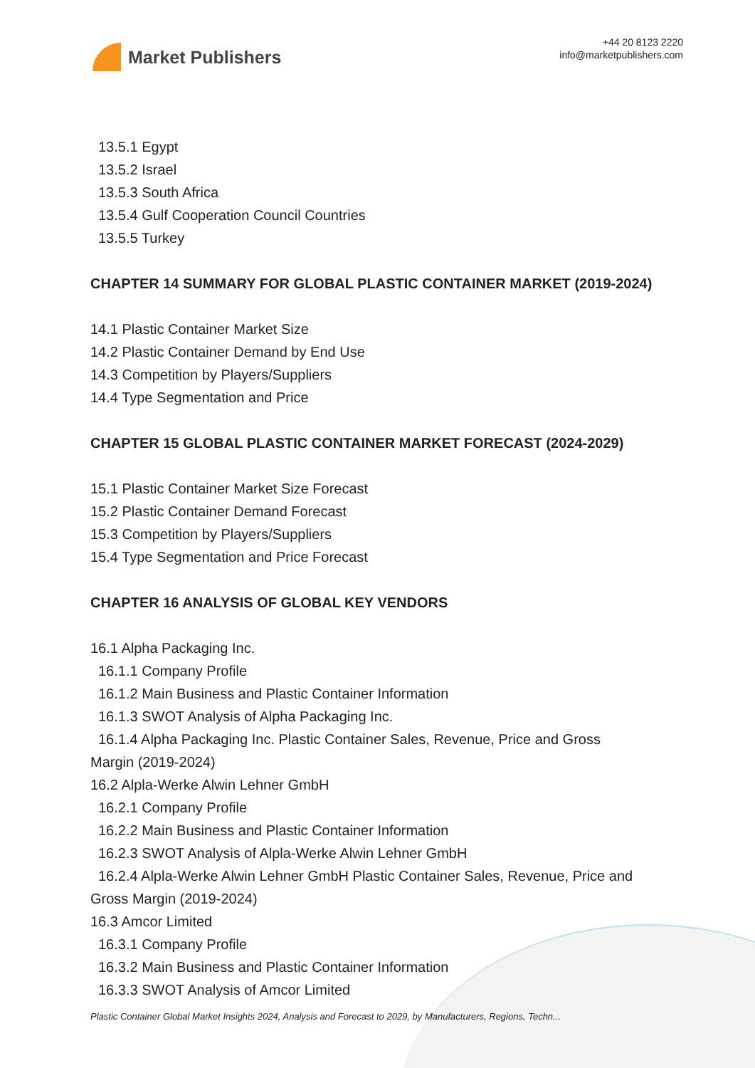Market Publishers
+44 20 8123 2220
info@marketpublishers.com
13.5.1 Egypt
13.5.2 Israel
13.5.3 South Africa
13.5.4 Gulf Cooperation Council Countries
13.5.5 Turkey
CHAPTER 14 SUMMARY FOR GLOBAL PLASTIC CONTAINER MARKET (2019-2024)
14.1 Plastic Container Market Size
14.2 Plastic Container Demand by End Use
14.3 Competition by Players/Suppliers
14.4 Type Segmentation and Price
CHAPTER 15 GLOBAL PLASTIC CONTAINER MARKET FORECAST (2024-2029)
15.1 Plastic Container Market Size Forecast
15.2 Plastic Container Demand Forecast
15.3 Competition by Players/Suppliers
15.4 Type Segmentation and Price Forecast
CHAPTER 16 ANALYSIS OF GLOBAL KEY VENDORS
16.1 Alpha Packaging Inc.
16.1.1 Company Profile
16.1.2 Main Business and Plastic Container Information
16.1.3 SWOT Analysis of Alpha Packaging Inc.
16.1.4 Alpha Packaging Inc. Plastic Container Sales, Revenue, Price and Gross
Margin (2019-2024)
16.2 Alpla-Werke Alwin Lehner GmbH
16.2.1 Company Profile
16.2.2 Main Business and Plastic Container Information
16.2.3 SWOT Analysis of Alpla-Werke Alwin Lehner GmbH
16.2.4 Alpla-Werke Alwin Lehner GmbH Plastic Container Sales, Revenue, Price and
Gross Margin (2019-2024)
16.3 Amcor Limited
16.3.1 Company Profile
16.3.2 Main Business and Plastic Container Information
16.3.3 SWOT Analysis of Amcor Limited
Plastic Container Global Market Insights 2024, Analysis and Forecast to 2029, by Manufacturers, Regions, Techn...